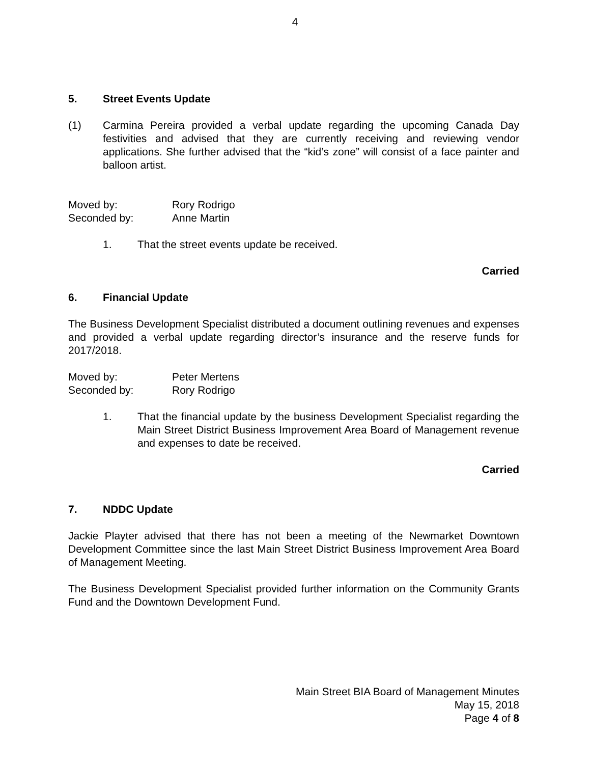4
5. Street Events Update
(1) Carmina Pereira provided a verbal update regarding the upcoming Canada Day festivities and advised that they are currently receiving and reviewing vendor applications. She further advised that the “kid’s zone” will consist of a face painter and balloon artist.
Moved by: Rory Rodrigo
Seconded by: Anne Martin
1. That the street events update be received.
Carried
6. Financial Update
The Business Development Specialist distributed a document outlining revenues and expenses and provided a verbal update regarding director’s insurance and the reserve funds for 2017/2018.
Moved by: Peter Mertens
Seconded by: Rory Rodrigo
1. That the financial update by the business Development Specialist regarding the Main Street District Business Improvement Area Board of Management revenue and expenses to date be received.
Carried
7. NDDC Update
Jackie Playter advised that there has not been a meeting of the Newmarket Downtown Development Committee since the last Main Street District Business Improvement Area Board of Management Meeting.
The Business Development Specialist provided further information on the Community Grants Fund and the Downtown Development Fund.
Main Street BIA Board of Management Minutes
May 15, 2018
Page 4 of 8